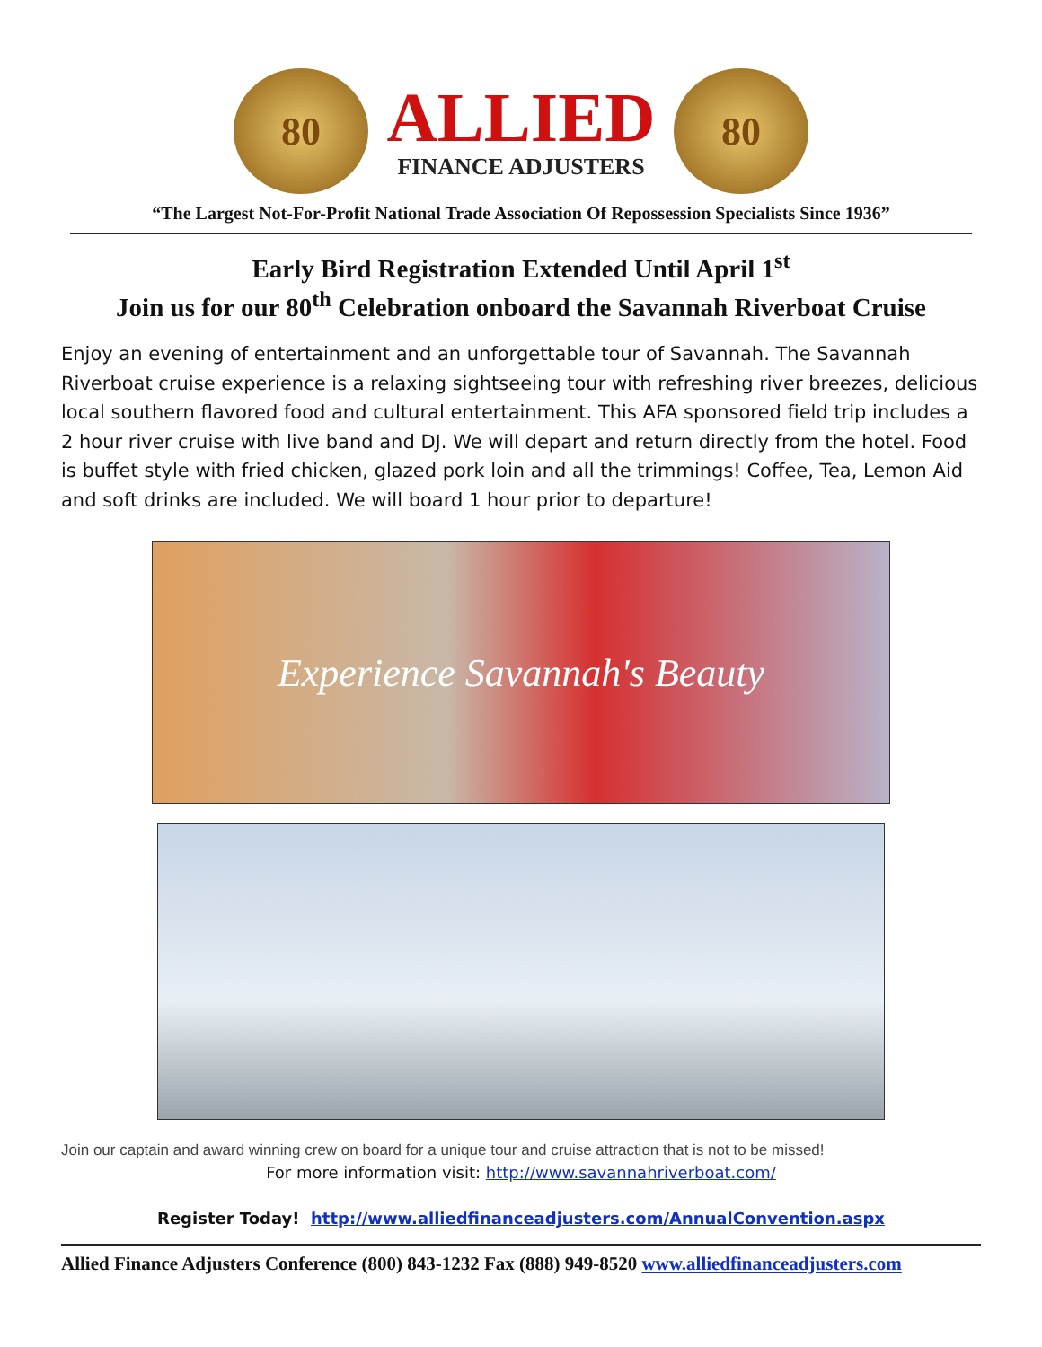80
ALLIED
FINANCE ADJUSTERS
80
“The Largest Not-For-Profit National Trade Association Of Repossession Specialists Since 1936”
Early Bird Registration Extended Until April 1<sup>st</sup>
Join us for our 80<sup>th</sup> Celebration onboard the Savannah Riverboat Cruise
Enjoy an evening of entertainment and an unforgettable tour of Savannah. The Savannah Riverboat cruise experience is a relaxing sightseeing tour with refreshing river breezes, delicious local southern flavored food and cultural entertainment. This AFA sponsored field trip includes a 2 hour river cruise with live band and DJ. We will depart and return directly from the hotel. Food is buffet style with fried chicken, glazed pork loin and all the trimmings! Coffee, Tea, Lemon Aid and soft drinks are included. We will board 1 hour prior to departure!
Experience Savannah's Beauty
Join our captain and award winning crew on board for a unique tour and cruise attraction that is not to be missed!
For more information visit: http://www.savannahriverboat.com/
Register Today! http://www.alliedfinanceadjusters.com/AnnualConvention.aspx
Allied Finance Adjusters Conference (800) 843-1232 Fax (888) 949-8520 www.alliedfinanceadjusters.com